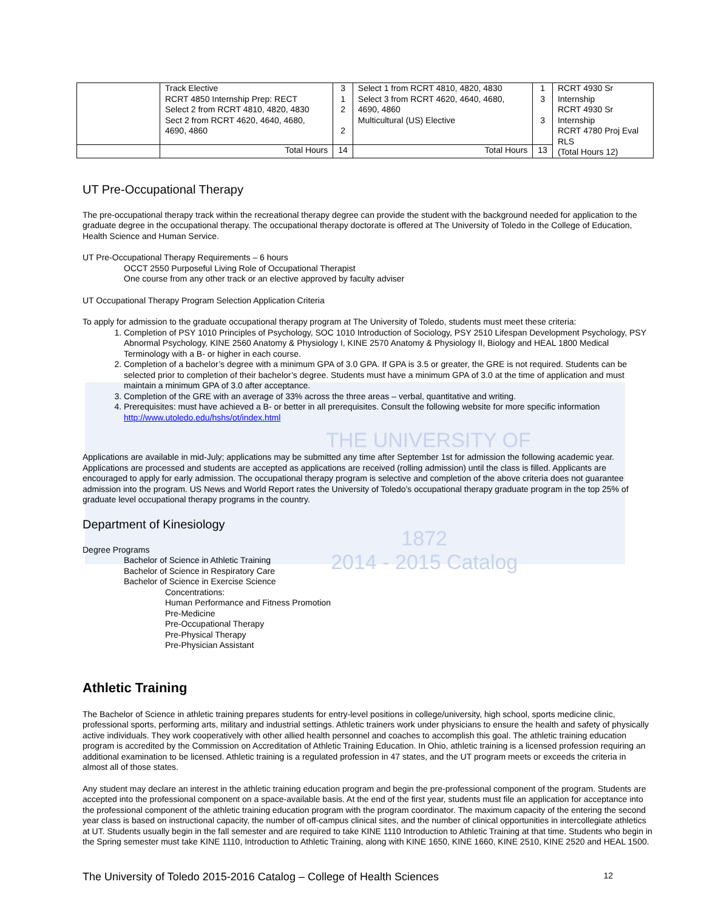| | Track Elective RCRT 4850 Internship Prep: RECT Select 2 from RCRT 4810, 4820, 4830 Sect 2 from RCRT 4620, 4640, 4680, 4690, 4860 | 3 1 2 2 | Select 1 from RCRT 4810, 4820, 4830 Select 3 from RCRT 4620, 4640, 4680, 4690, 4860 Multicultural (US) Elective | 1 3 3 | RCRT 4930 Sr Internship RCRT 4930 Sr Internship RCRT 4780 Proj Eval RLS (Total Hours 12) |
| | Total Hours | 14 | Total Hours | 13 | |
UT Pre-Occupational Therapy
The pre-occupational therapy track within the recreational therapy degree can provide the student with the background needed for application to the graduate degree in the occupational therapy. The occupational therapy doctorate is offered at The University of Toledo in the College of Education, Health Science and Human Service.
UT Pre-Occupational Therapy Requirements – 6 hours
OCCT 2550 Purposeful Living Role of Occupational Therapist
One course from any other track or an elective approved by faculty adviser
UT Occupational Therapy Program Selection Application Criteria
To apply for admission to the graduate occupational therapy program at The University of Toledo, students must meet these criteria:
1. Completion of PSY 1010 Principles of Psychology, SOC 1010 Introduction of Sociology, PSY 2510 Lifespan Development Psychology, PSY Abnormal Psychology, KINE 2560 Anatomy & Physiology I, KINE 2570 Anatomy & Physiology II, Biology and HEAL 1800 Medical Terminology with a B- or higher in each course.
2. Completion of a bachelor’s degree with a minimum GPA of 3.0 GPA. If GPA is 3.5 or greater, the GRE is not required. Students can be selected prior to completion of their bachelor’s degree. Students must have a minimum GPA of 3.0 at the time of application and must maintain a minimum GPA of 3.0 after acceptance.
3. Completion of the GRE with an average of 33% across the three areas – verbal, quantitative and writing.
4. Prerequisites: must have achieved a B- or better in all prerequisites. Consult the following website for more specific information http://www.utoledo.edu/hshs/ot/index.html
THE UNIVERSITY OF
Applications are available in mid-July; applications may be submitted any time after September 1st for admission the following academic year. Applications are processed and students are accepted as applications are received (rolling admission) until the class is filled. Applicants are encouraged to apply for early admission. The occupational therapy program is selective and completion of the above criteria does not guarantee admission into the program. US News and World Report rates the University of Toledo’s occupational therapy graduate program in the top 25% of graduate level occupational therapy programs in the country.
Department of Kinesiology
Degree Programs
Bachelor of Science in Athletic Training
Bachelor of Science in Respiratory Care
Bachelor of Science in Exercise Science
Concentrations:
Human Performance and Fitness Promotion
Pre-Medicine
Pre-Occupational Therapy
Pre-Physical Therapy
Pre-Physician Assistant
1872
2014 - 2015 Catalog
Athletic Training
The Bachelor of Science in athletic training prepares students for entry-level positions in college/university, high school, sports medicine clinic, professional sports, performing arts, military and industrial settings. Athletic trainers work under physicians to ensure the health and safety of physically active individuals. They work cooperatively with other allied health personnel and coaches to accomplish this goal. The athletic training education program is accredited by the Commission on Accreditation of Athletic Training Education. In Ohio, athletic training is a licensed profession requiring an additional examination to be licensed. Athletic training is a regulated profession in 47 states, and the UT program meets or exceeds the criteria in almost all of those states.
Any student may declare an interest in the athletic training education program and begin the pre-professional component of the program. Students are accepted into the professional component on a space-available basis. At the end of the first year, students must file an application for acceptance into the professional component of the athletic training education program with the program coordinator. The maximum capacity of the entering the second year class is based on instructional capacity, the number of off-campus clinical sites, and the number of clinical opportunities in intercollegiate athletics at UT. Students usually begin in the fall semester and are required to take KINE 1110 Introduction to Athletic Training at that time. Students who begin in the Spring semester must take KINE 1110, Introduction to Athletic Training, along with KINE 1650, KINE 1660, KINE 2510, KINE 2520 and HEAL 1500.
The University of Toledo 2015-2016 Catalog – College of Health Sciences 12